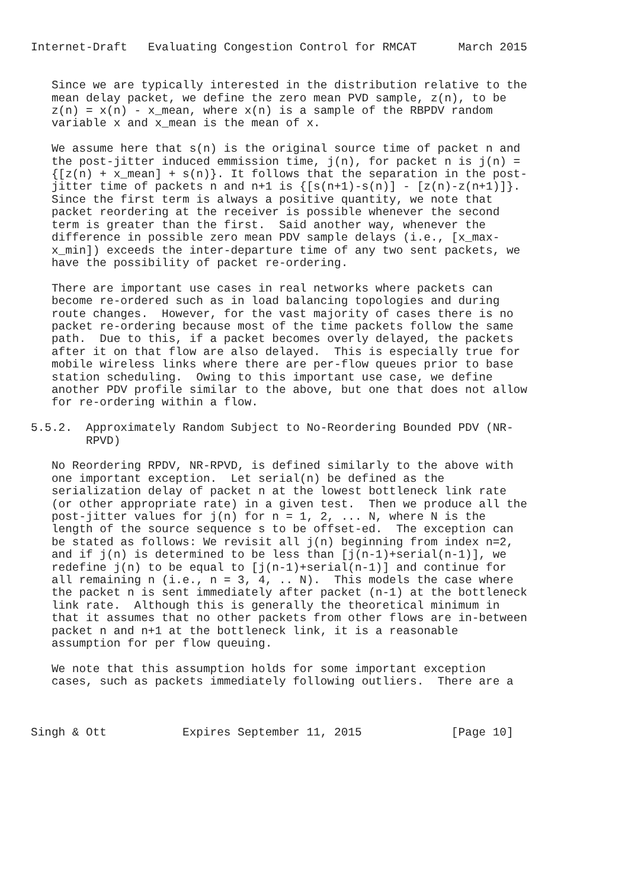Internet-Draft   Evaluating Congestion Control for RMCAT      March 2015


   Since we are typically interested in the distribution relative to the
   mean delay packet, we define the zero mean PVD sample, z(n), to be
   z(n) = x(n) - x_mean, where x(n) is a sample of the RBPDV random
   variable x and x_mean is the mean of x.

   We assume here that s(n) is the original source time of packet n and
   the post-jitter induced emmission time, j(n), for packet n is j(n) =
   {[z(n) + x_mean] + s(n)}. It follows that the separation in the post-
   jitter time of packets n and n+1 is {[s(n+1)-s(n)] - [z(n)-z(n+1)]}.
   Since the first term is always a positive quantity, we note that
   packet reordering at the receiver is possible whenever the second
   term is greater than the first.  Said another way, whenever the
   difference in possible zero mean PDV sample delays (i.e., [x_max-
   x_min]) exceeds the inter-departure time of any two sent packets, we
   have the possibility of packet re-ordering.

   There are important use cases in real networks where packets can
   become re-ordered such as in load balancing topologies and during
   route changes.  However, for the vast majority of cases there is no
   packet re-ordering because most of the time packets follow the same
   path.  Due to this, if a packet becomes overly delayed, the packets
   after it on that flow are also delayed.  This is especially true for
   mobile wireless links where there are per-flow queues prior to base
   station scheduling.  Owing to this important use case, we define
   another PDV profile similar to the above, but one that does not allow
   for re-ordering within a flow.

5.5.2.  Approximately Random Subject to No-Reordering Bounded PDV (NR-
        RPVD)

   No Reordering RPDV, NR-RPVD, is defined similarly to the above with
   one important exception.  Let serial(n) be defined as the
   serialization delay of packet n at the lowest bottleneck link rate
   (or other appropriate rate) in a given test.  Then we produce all the
   post-jitter values for j(n) for n = 1, 2, ... N, where N is the
   length of the source sequence s to be offset-ed.  The exception can
   be stated as follows: We revisit all j(n) beginning from index n=2,
   and if j(n) is determined to be less than [j(n-1)+serial(n-1)], we
   redefine j(n) to be equal to [j(n-1)+serial(n-1)] and continue for
   all remaining n (i.e., n = 3, 4, .. N).  This models the case where
   the packet n is sent immediately after packet (n-1) at the bottleneck
   link rate.  Although this is generally the theoretical minimum in
   that it assumes that no other packets from other flows are in-between
   packet n and n+1 at the bottleneck link, it is a reasonable
   assumption for per flow queuing.

   We note that this assumption holds for some important exception
   cases, such as packets immediately following outliers.  There are a



Singh & Ott           Expires September 11, 2015             [Page 10]